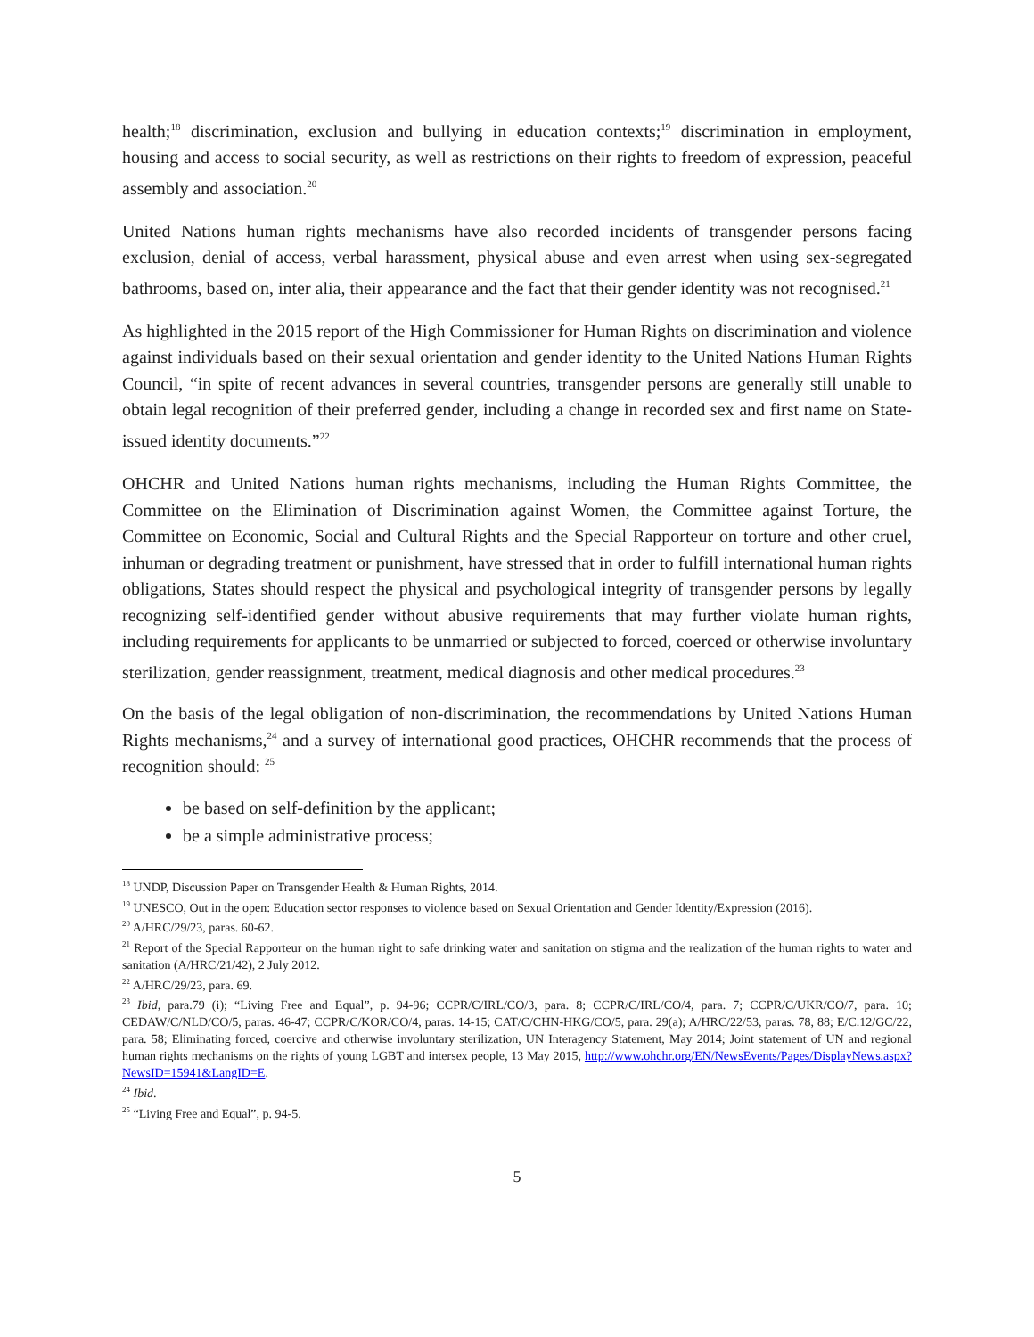health;<sup>18</sup> discrimination, exclusion and bullying in education contexts;<sup>19</sup> discrimination in employment, housing and access to social security, as well as restrictions on their rights to freedom of expression, peaceful assembly and association.<sup>20</sup>
United Nations human rights mechanisms have also recorded incidents of transgender persons facing exclusion, denial of access, verbal harassment, physical abuse and even arrest when using sex-segregated bathrooms, based on, inter alia, their appearance and the fact that their gender identity was not recognised.<sup>21</sup>
As highlighted in the 2015 report of the High Commissioner for Human Rights on discrimination and violence against individuals based on their sexual orientation and gender identity to the United Nations Human Rights Council, “in spite of recent advances in several countries, transgender persons are generally still unable to obtain legal recognition of their preferred gender, including a change in recorded sex and first name on State-issued identity documents.”<sup>22</sup>
OHCHR and United Nations human rights mechanisms, including the Human Rights Committee, the Committee on the Elimination of Discrimination against Women, the Committee against Torture, the Committee on Economic, Social and Cultural Rights and the Special Rapporteur on torture and other cruel, inhuman or degrading treatment or punishment, have stressed that in order to fulfill international human rights obligations, States should respect the physical and psychological integrity of transgender persons by legally recognizing self-identified gender without abusive requirements that may further violate human rights, including requirements for applicants to be unmarried or subjected to forced, coerced or otherwise involuntary sterilization, gender reassignment, treatment, medical diagnosis and other medical procedures.<sup>23</sup>
On the basis of the legal obligation of non-discrimination, the recommendations by United Nations Human Rights mechanisms,<sup>24</sup> and a survey of international good practices, OHCHR recommends that the process of recognition should: <sup>25</sup>
be based on self-definition by the applicant;
be a simple administrative process;
<sup>18</sup> UNDP, Discussion Paper on Transgender Health & Human Rights, 2014.
<sup>19</sup> UNESCO, Out in the open: Education sector responses to violence based on Sexual Orientation and Gender Identity/Expression (2016).
<sup>20</sup> A/HRC/29/23, paras. 60-62.
<sup>21</sup> Report of the Special Rapporteur on the human right to safe drinking water and sanitation on stigma and the realization of the human rights to water and sanitation (A/HRC/21/42), 2 July 2012.
<sup>22</sup> A/HRC/29/23, para. 69.
<sup>23</sup> Ibid, para.79 (i); “Living Free and Equal”, p. 94-96; CCPR/C/IRL/CO/3, para. 8; CCPR/C/IRL/CO/4, para. 7; CCPR/C/UKR/CO/7, para. 10; CEDAW/C/NLD/CO/5, paras. 46-47; CCPR/C/KOR/CO/4, paras. 14-15; CAT/C/CHN-HKG/CO/5, para. 29(a); A/HRC/22/53, paras. 78, 88; E/C.12/GC/22, para. 58; Eliminating forced, coercive and otherwise involuntary sterilization, UN Interagency Statement, May 2014; Joint statement of UN and regional human rights mechanisms on the rights of young LGBT and intersex people, 13 May 2015, http://www.ohchr.org/EN/NewsEvents/Pages/DisplayNews.aspx?NewsID=15941&LangID=E.
<sup>24</sup> Ibid.
<sup>25</sup> “Living Free and Equal”, p. 94-5.
5